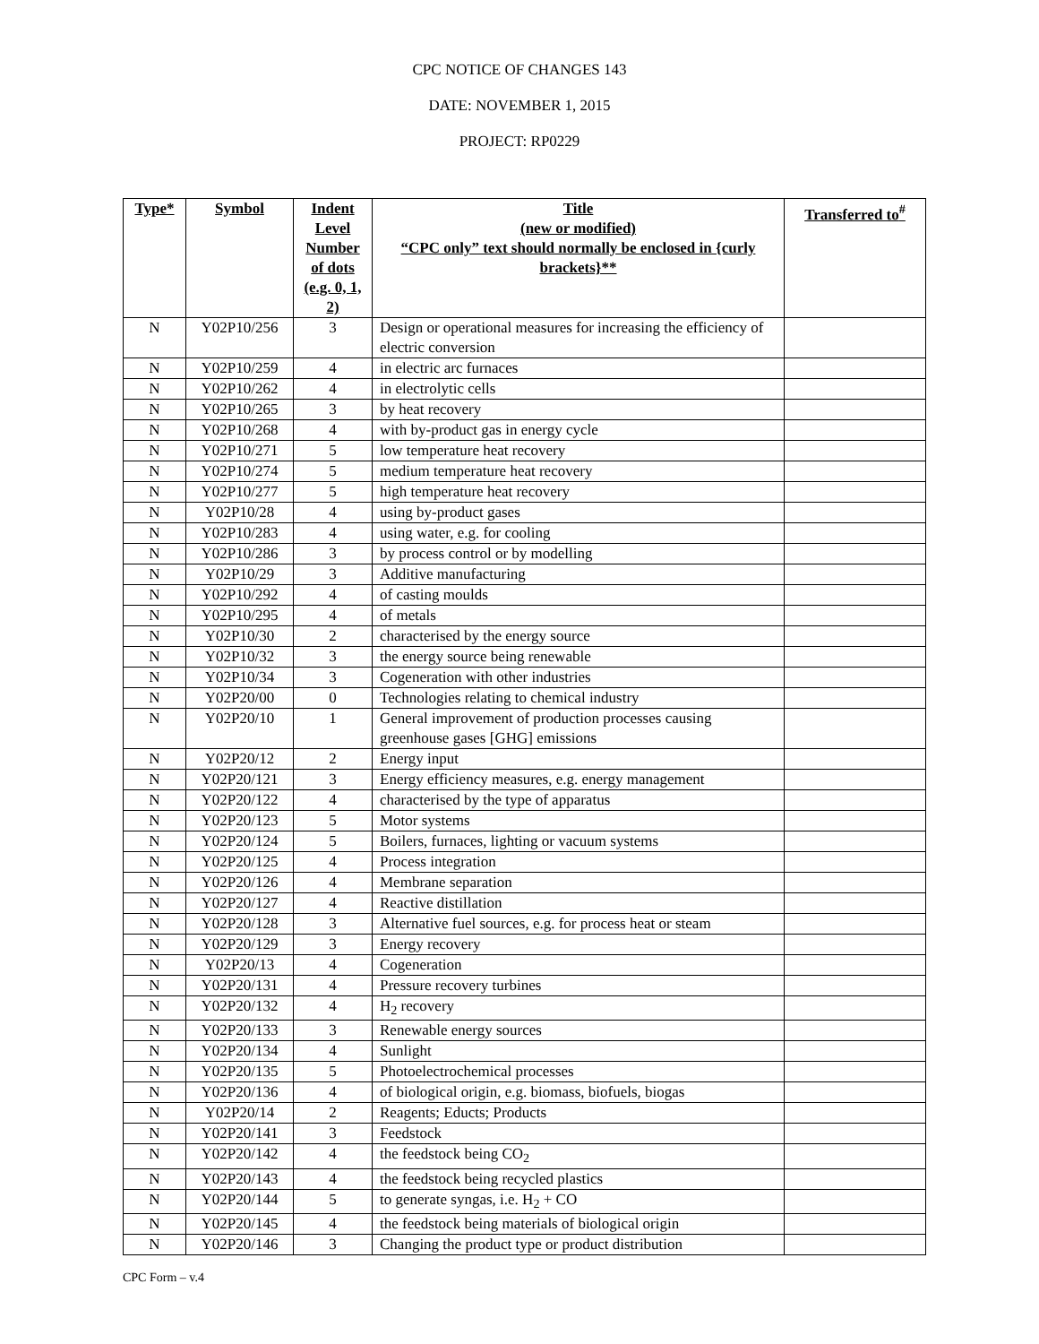CPC NOTICE OF CHANGES 143
DATE: NOVEMBER 1, 2015
PROJECT: RP0229
| Type* | Symbol | Indent Level Number of dots (e.g. 0, 1, 2) | Title (new or modified) “CPC only” text should normally be enclosed in {curly brackets}** | Transferred to<sup>#</sup> |
| --- | --- | --- | --- | --- |
| N | Y02P10/256 | 3 | Design or operational measures for increasing the efficiency of electric conversion | |
| N | Y02P10/259 | 4 | in electric arc furnaces | |
| N | Y02P10/262 | 4 | in electrolytic cells | |
| N | Y02P10/265 | 3 | by heat recovery | |
| N | Y02P10/268 | 4 | with by-product gas in energy cycle | |
| N | Y02P10/271 | 5 | low temperature heat recovery | |
| N | Y02P10/274 | 5 | medium temperature heat recovery | |
| N | Y02P10/277 | 5 | high temperature heat recovery | |
| N | Y02P10/28 | 4 | using by-product gases | |
| N | Y02P10/283 | 4 | using water, e.g. for cooling | |
| N | Y02P10/286 | 3 | by process control or by modelling | |
| N | Y02P10/29 | 3 | Additive manufacturing | |
| N | Y02P10/292 | 4 | of casting moulds | |
| N | Y02P10/295 | 4 | of metals | |
| N | Y02P10/30 | 2 | characterised by the energy source | |
| N | Y02P10/32 | 3 | the energy source being renewable | |
| N | Y02P10/34 | 3 | Cogeneration with other industries | |
| N | Y02P20/00 | 0 | Technologies relating to chemical industry | |
| N | Y02P20/10 | 1 | General improvement of production processes causing greenhouse gases [GHG] emissions | |
| N | Y02P20/12 | 2 | Energy input | |
| N | Y02P20/121 | 3 | Energy efficiency measures, e.g. energy management | |
| N | Y02P20/122 | 4 | characterised by the type of apparatus | |
| N | Y02P20/123 | 5 | Motor systems | |
| N | Y02P20/124 | 5 | Boilers, furnaces, lighting or vacuum systems | |
| N | Y02P20/125 | 4 | Process integration | |
| N | Y02P20/126 | 4 | Membrane separation | |
| N | Y02P20/127 | 4 | Reactive distillation | |
| N | Y02P20/128 | 3 | Alternative fuel sources, e.g. for process heat or steam | |
| N | Y02P20/129 | 3 | Energy recovery | |
| N | Y02P20/13 | 4 | Cogeneration | |
| N | Y02P20/131 | 4 | Pressure recovery turbines | |
| N | Y02P20/132 | 4 | H<sub>2</sub> recovery | |
| N | Y02P20/133 | 3 | Renewable energy sources | |
| N | Y02P20/134 | 4 | Sunlight | |
| N | Y02P20/135 | 5 | Photoelectrochemical processes | |
| N | Y02P20/136 | 4 | of biological origin, e.g. biomass, biofuels, biogas | |
| N | Y02P20/14 | 2 | Reagents; Educts; Products | |
| N | Y02P20/141 | 3 | Feedstock | |
| N | Y02P20/142 | 4 | the feedstock being CO<sub>2</sub> | |
| N | Y02P20/143 | 4 | the feedstock being recycled plastics | |
| N | Y02P20/144 | 5 | to generate syngas, i.e. H<sub>2</sub> + CO | |
| N | Y02P20/145 | 4 | the feedstock being materials of biological origin | |
| N | Y02P20/146 | 3 | Changing the product type or product distribution | |
CPC Form – v.4